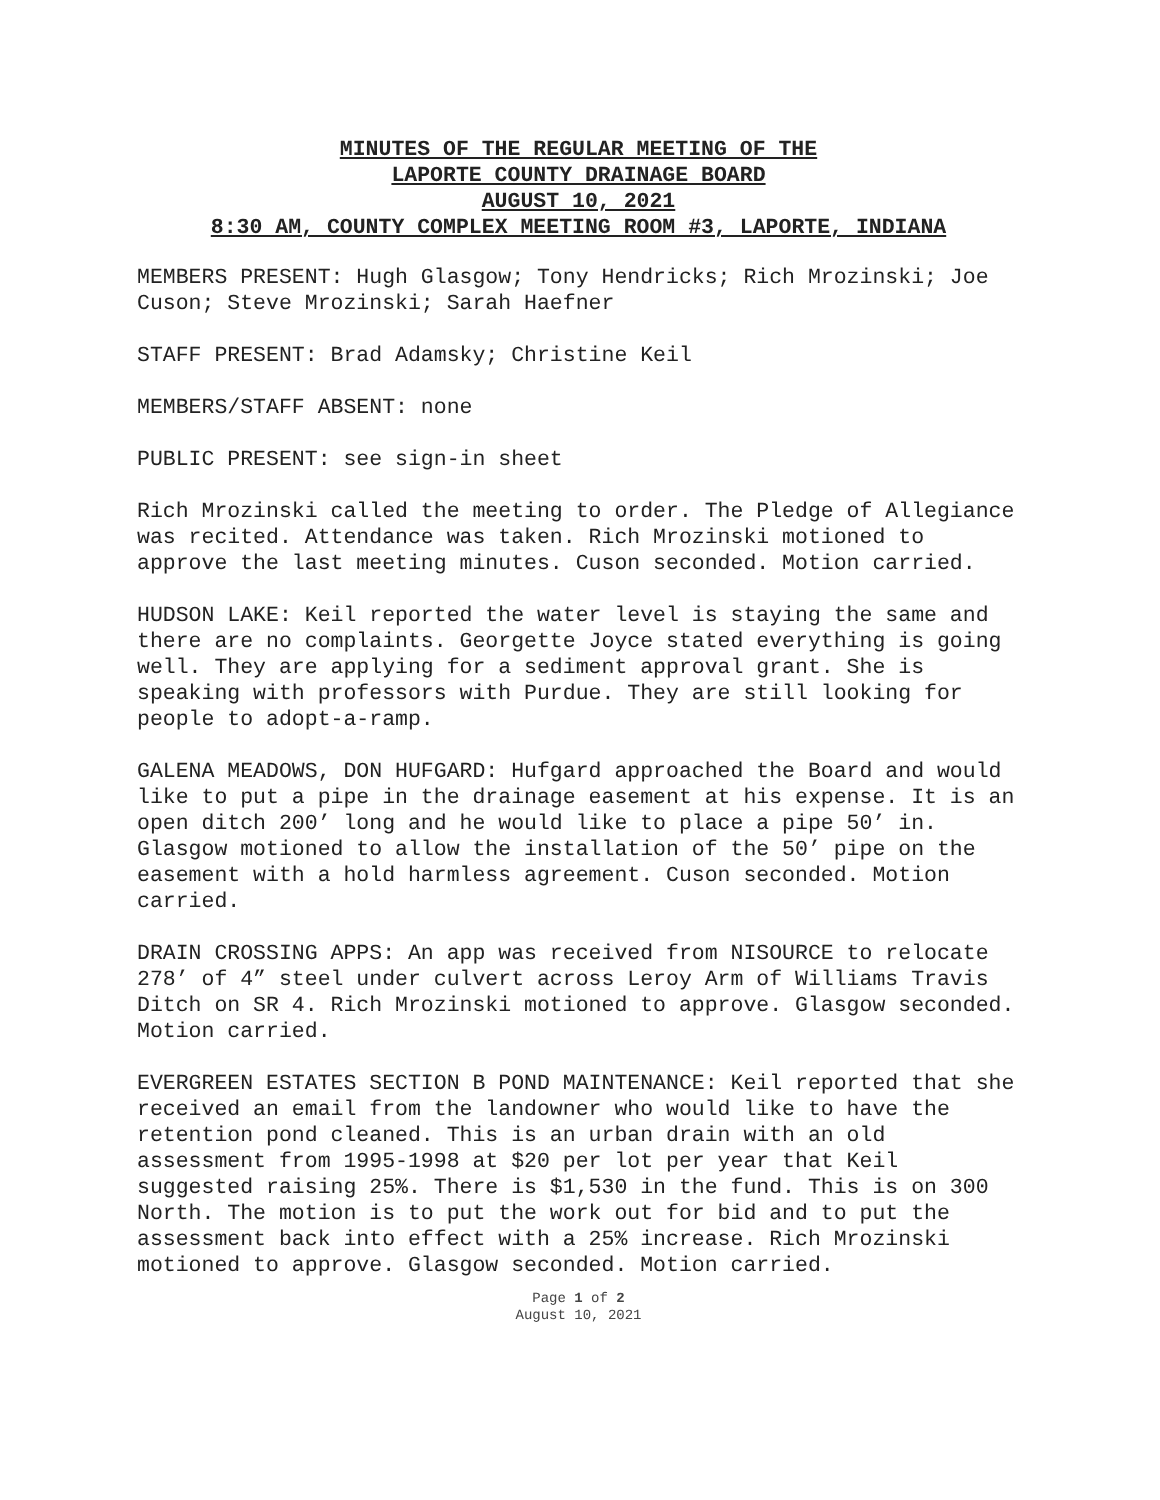MINUTES OF THE REGULAR MEETING OF THE
LAPORTE COUNTY DRAINAGE BOARD
AUGUST 10, 2021
8:30 AM, COUNTY COMPLEX MEETING ROOM #3, LAPORTE, INDIANA
MEMBERS PRESENT: Hugh Glasgow; Tony Hendricks; Rich Mrozinski; Joe Cuson; Steve Mrozinski; Sarah Haefner
STAFF PRESENT: Brad Adamsky; Christine Keil
MEMBERS/STAFF ABSENT: none
PUBLIC PRESENT: see sign-in sheet
Rich Mrozinski called the meeting to order. The Pledge of Allegiance was recited. Attendance was taken. Rich Mrozinski motioned to approve the last meeting minutes. Cuson seconded. Motion carried.
HUDSON LAKE: Keil reported the water level is staying the same and there are no complaints. Georgette Joyce stated everything is going well. They are applying for a sediment approval grant. She is speaking with professors with Purdue. They are still looking for people to adopt-a-ramp.
GALENA MEADOWS, DON HUFGARD: Hufgard approached the Board and would like to put a pipe in the drainage easement at his expense. It is an open ditch 200’ long and he would like to place a pipe 50’ in. Glasgow motioned to allow the installation of the 50’ pipe on the easement with a hold harmless agreement. Cuson seconded. Motion carried.
DRAIN CROSSING APPS: An app was received from NISOURCE to relocate 278’ of 4” steel under culvert across Leroy Arm of Williams Travis Ditch on SR 4. Rich Mrozinski motioned to approve. Glasgow seconded. Motion carried.
EVERGREEN ESTATES SECTION B POND MAINTENANCE: Keil reported that she received an email from the landowner who would like to have the retention pond cleaned. This is an urban drain with an old assessment from 1995-1998 at $20 per lot per year that Keil suggested raising 25%. There is $1,530 in the fund. This is on 300 North. The motion is to put the work out for bid and to put the assessment back into effect with a 25% increase. Rich Mrozinski motioned to approve. Glasgow seconded. Motion carried.
Page 1 of 2
August 10, 2021